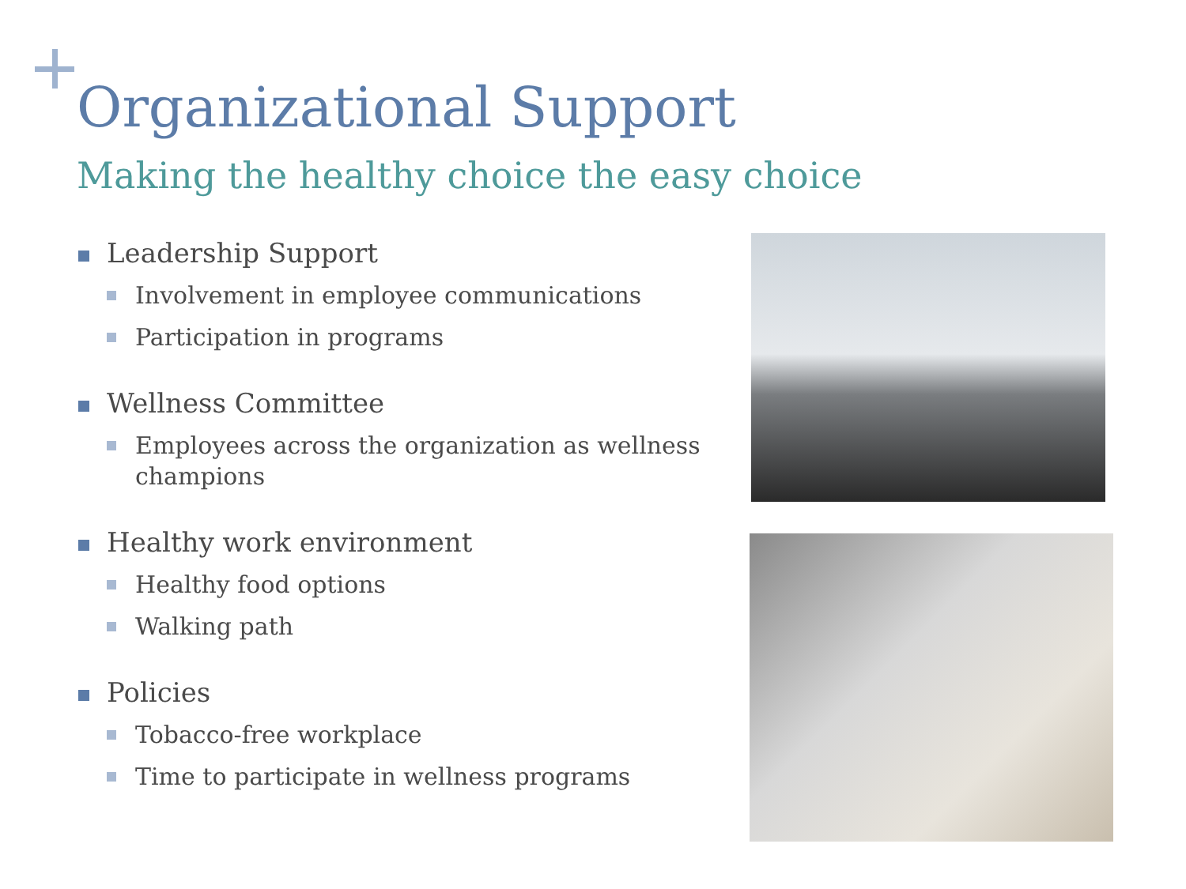Organizational Support
Making the healthy choice the easy choice
Leadership Support
Involvement in employee communications
Participation in programs
Wellness Committee
Employees across the organization as wellness champions
Healthy work environment
Healthy food options
Walking path
Policies
Tobacco-free workplace
Time to participate in wellness programs